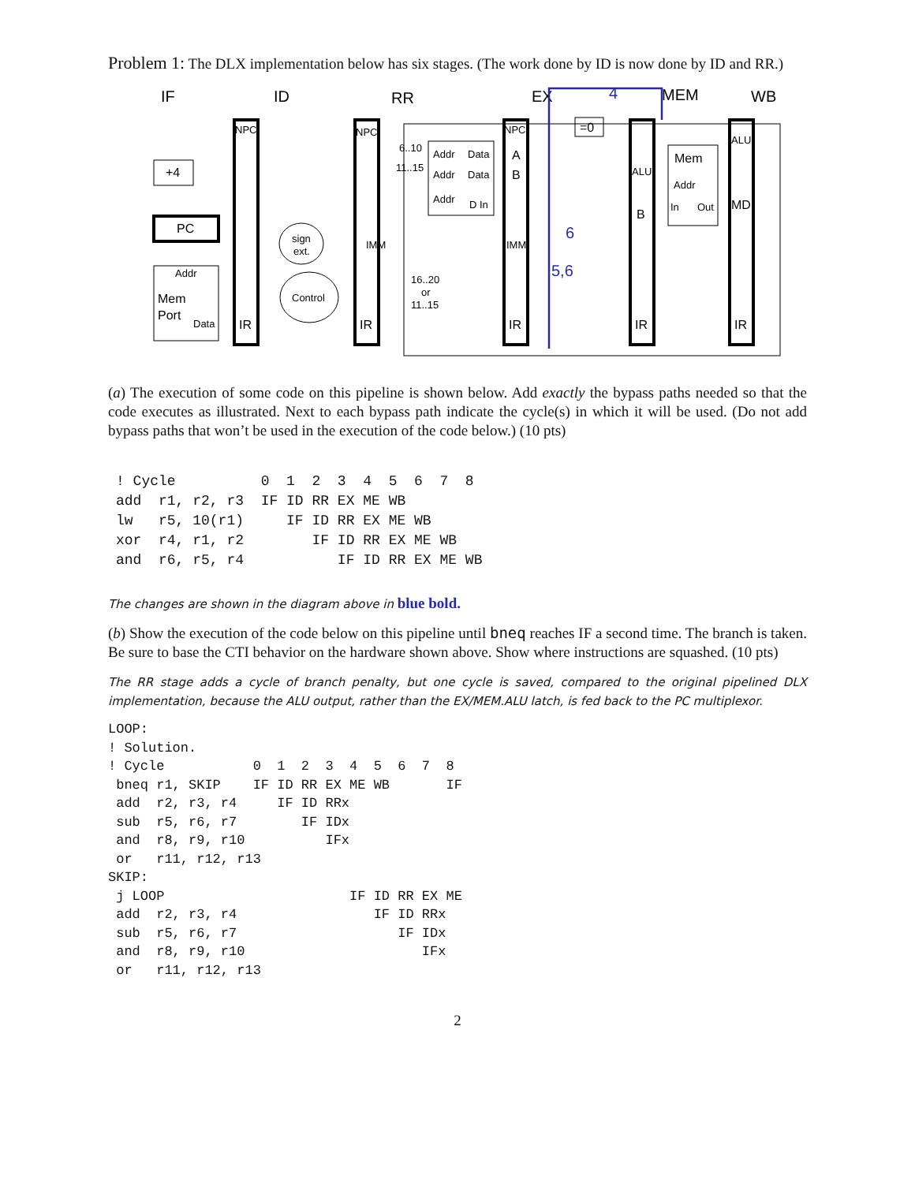Problem 1: The DLX implementation below has six stages. (The work done by ID is now done by ID and RR.)
IF
ID
RR
EX
MEM
WB
4
NPC
NPC
NPC
ALU
ALU
MD
IMM
IMM
6..10
11..15
Addr
Data
Addr
Data
Addr
D In
Addr
In
Out
Addr
Data
sign
ext.
Control
16..20
or
11..15
+4
PC
Mem
Port
IR
IR
IR
IR
IR
A
B
B
=0
Mem
6
5,6
(a) The execution of some code on this pipeline is shown below. Add exactly the bypass paths needed so that the code executes as illustrated. Next to each bypass path indicate the cycle(s) in which it will be used. (Do not add bypass paths that won’t be used in the execution of the code below.) (10 pts)
! Cycle          0  1  2  3  4  5  6  7  8
add  r1, r2, r3  IF ID RR EX ME WB
lw   r5, 10(r1)     IF ID RR EX ME WB
xor  r4, r1, r2        IF ID RR EX ME WB
and  r6, r5, r4           IF ID RR EX ME WB
The changes are shown in the diagram above in blue bold.
(b) Show the execution of the code below on this pipeline until bneq reaches IF a second time. The branch is taken. Be sure to base the CTI behavior on the hardware shown above. Show where instructions are squashed. (10 pts)
The RR stage adds a cycle of branch penalty, but one cycle is saved, compared to the original pipelined DLX implementation, because the ALU output, rather than the EX/MEM.ALU latch, is fed back to the PC multiplexor.
LOOP:
! Solution.
! Cycle           0  1  2  3  4  5  6  7  8
 bneq r1, SKIP    IF ID RR EX ME WB       IF
 add  r2, r3, r4     IF ID RRx
 sub  r5, r6, r7        IF IDx
 and  r8, r9, r10          IFx
 or   r11, r12, r13
SKIP:
 j LOOP                       IF ID RR EX ME
 add  r2, r3, r4                 IF ID RRx
 sub  r5, r6, r7                    IF IDx
 and  r8, r9, r10                      IFx
 or   r11, r12, r13
2